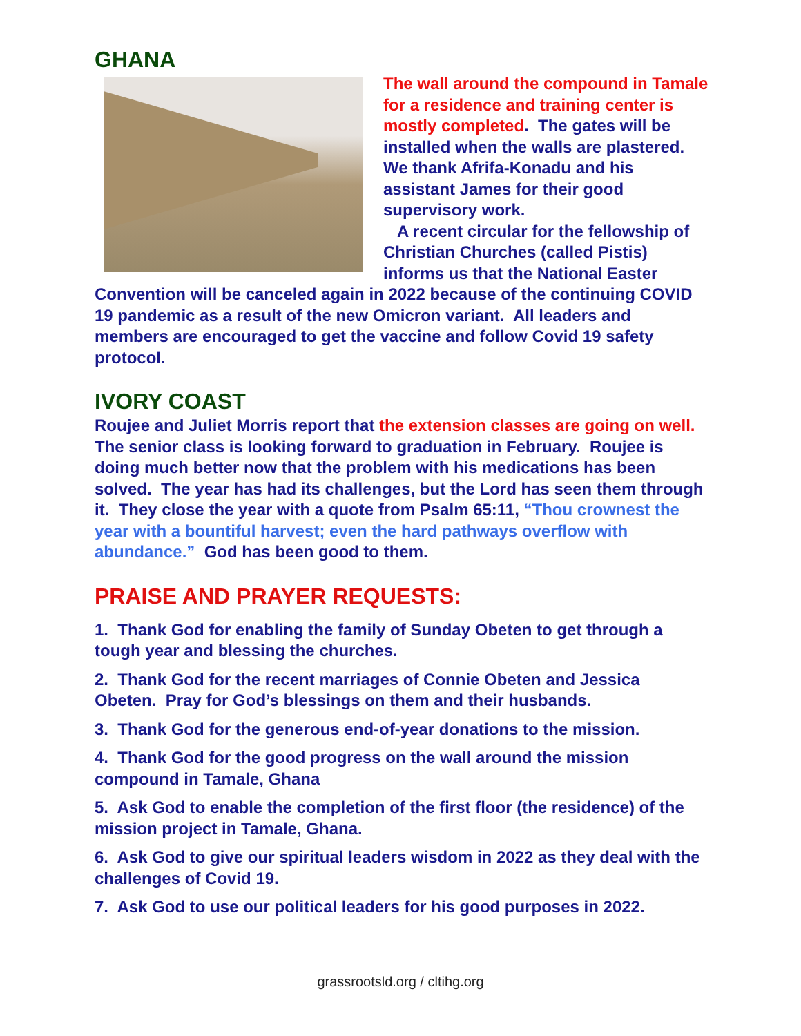GHANA
The wall around the compound in Tamale for a residence and training center is mostly completed. The gates will be installed when the walls are plastered. We thank Afrifa-Konadu and his assistant James for their good supervisory work.
A recent circular for the fellowship of Christian Churches (called Pistis) informs us that the National Easter Convention will be canceled again in 2022 because of the continuing COVID 19 pandemic as a result of the new Omicron variant. All leaders and members are encouraged to get the vaccine and follow Covid 19 safety protocol.
IVORY COAST
Roujee and Juliet Morris report that the extension classes are going on well. The senior class is looking forward to graduation in February. Roujee is doing much better now that the problem with his medications has been solved. The year has had its challenges, but the Lord has seen them through it. They close the year with a quote from Psalm 65:11, “Thou crownest the year with a bountiful harvest; even the hard pathways overflow with abundance.” God has been good to them.
PRAISE AND PRAYER REQUESTS:
1. Thank God for enabling the family of Sunday Obeten to get through a tough year and blessing the churches.
2. Thank God for the recent marriages of Connie Obeten and Jessica Obeten. Pray for God’s blessings on them and their husbands.
3. Thank God for the generous end-of-year donations to the mission.
4. Thank God for the good progress on the wall around the mission compound in Tamale, Ghana
5. Ask God to enable the completion of the first floor (the residence) of the mission project in Tamale, Ghana.
6. Ask God to give our spiritual leaders wisdom in 2022 as they deal with the challenges of Covid 19.
7. Ask God to use our political leaders for his good purposes in 2022.
grassrootsld.org / cltihg.org